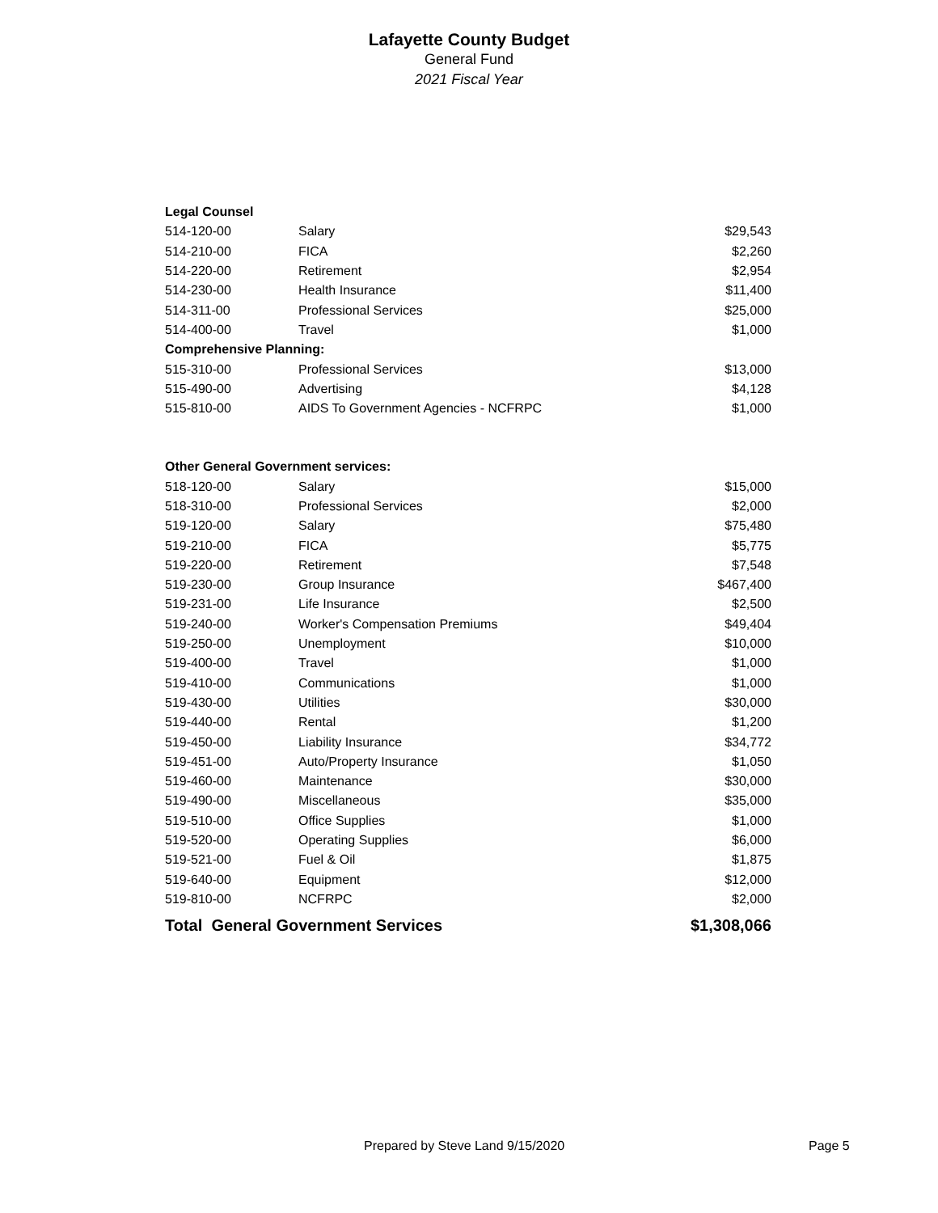Lafayette County Budget
General Fund
2021 Fiscal Year
| Legal Counsel | | |
| 514-120-00 | Salary | $29,543 |
| 514-210-00 | FICA | $2,260 |
| 514-220-00 | Retirement | $2,954 |
| 514-230-00 | Health Insurance | $11,400 |
| 514-311-00 | Professional Services | $25,000 |
| 514-400-00 | Travel | $1,000 |
| Comprehensive Planning: | | |
| 515-310-00 | Professional Services | $13,000 |
| 515-490-00 | Advertising | $4,128 |
| 515-810-00 | AIDS To Government Agencies - NCFRPC | $1,000 |
| Other General Government services: | | |
| 518-120-00 | Salary | $15,000 |
| 518-310-00 | Professional Services | $2,000 |
| 519-120-00 | Salary | $75,480 |
| 519-210-00 | FICA | $5,775 |
| 519-220-00 | Retirement | $7,548 |
| 519-230-00 | Group Insurance | $467,400 |
| 519-231-00 | Life Insurance | $2,500 |
| 519-240-00 | Worker's Compensation Premiums | $49,404 |
| 519-250-00 | Unemployment | $10,000 |
| 519-400-00 | Travel | $1,000 |
| 519-410-00 | Communications | $1,000 |
| 519-430-00 | Utilities | $30,000 |
| 519-440-00 | Rental | $1,200 |
| 519-450-00 | Liability Insurance | $34,772 |
| 519-451-00 | Auto/Property Insurance | $1,050 |
| 519-460-00 | Maintenance | $30,000 |
| 519-490-00 | Miscellaneous | $35,000 |
| 519-510-00 | Office Supplies | $1,000 |
| 519-520-00 | Operating Supplies | $6,000 |
| 519-521-00 | Fuel & Oil | $1,875 |
| 519-640-00 | Equipment | $12,000 |
| 519-810-00 | NCFRPC | $2,000 |
| Total General Government Services | | $1,308,066 |
Prepared by Steve Land 9/15/2020 Page 5